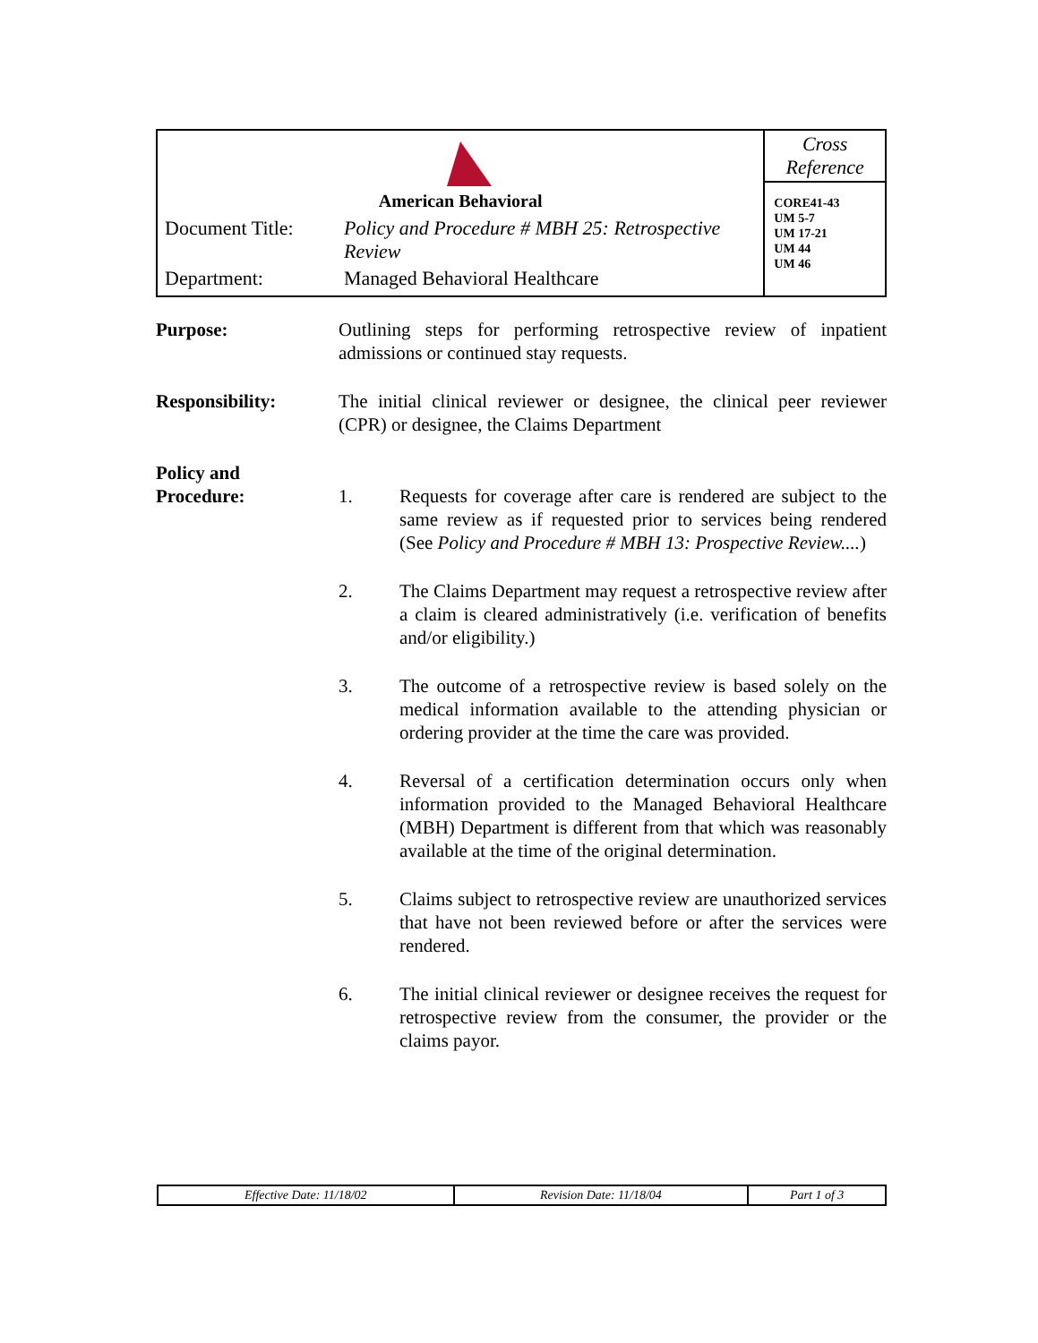| American Behavioral / Document Title: / Policy and Procedure # MBH 25: Retrospective Review / / Department: / Managed Behavioral Healthcare / | Cross Reference CORE41-43 UM 5-7 UM 17-21 UM 44 UM 46 |
Purpose: Outlining steps for performing retrospective review of inpatient admissions or continued stay requests.
Responsibility: The initial clinical reviewer or designee, the clinical peer reviewer (CPR) or designee, the Claims Department
Policy and
Procedure:
1. Requests for coverage after care is rendered are subject to the same review as if requested prior to services being rendered (See Policy and Procedure # MBH 13: Prospective Review....)
2. The Claims Department may request a retrospective review after a claim is cleared administratively (i.e. verification of benefits and/or eligibility.)
3. The outcome of a retrospective review is based solely on the medical information available to the attending physician or ordering provider at the time the care was provided.
4. Reversal of a certification determination occurs only when information provided to the Managed Behavioral Healthcare (MBH) Department is different from that which was reasonably available at the time of the original determination.
5. Claims subject to retrospective review are unauthorized services that have not been reviewed before or after the services were rendered.
6. The initial clinical reviewer or designee receives the request for retrospective review from the consumer, the provider or the claims payor.
| Effective Date: 11/18/02 | Revision Date: 11/18/04 | Part 1 of 3 |